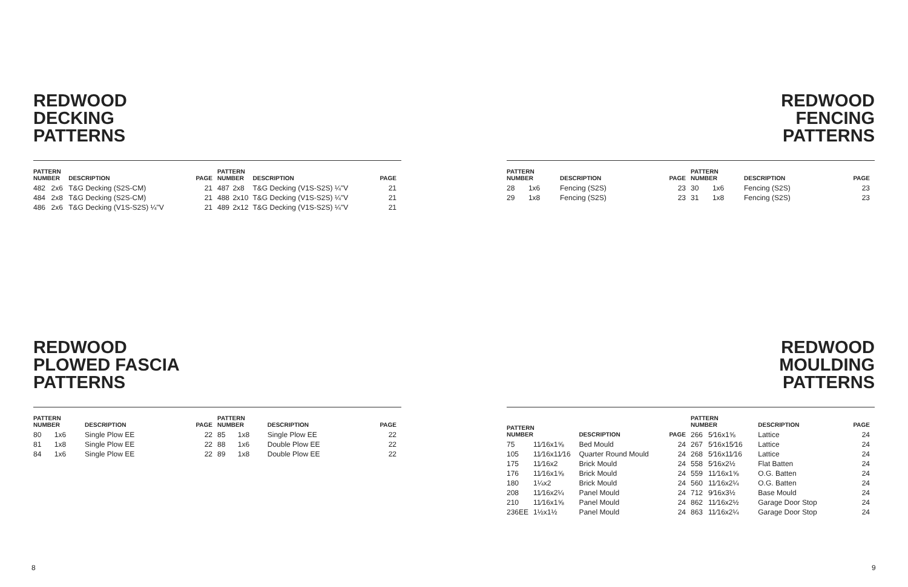REDWOOD
DECKING
PATTERNS
| PATTERN NUMBER | | DESCRIPTION | PAGE |
| --- | --- | --- | --- |
| 482 | 2x6 | T&G Decking (S2S-CM) | 21 |
| 484 | 2x8 | T&G Decking (S2S-CM) | 21 |
| 486 | 2x6 | T&G Decking (V1S-S2S) ¼"V | 21 |
| PATTERN NUMBER | | DESCRIPTION | PAGE |
| --- | --- | --- | --- |
| 487 | 2x8 | T&G Decking (V1S-S2S) ¼"V | 21 |
| 488 | 2x10 | T&G Decking (V1S-S2S) ¼"V | 21 |
| 489 | 2x12 | T&G Decking (V1S-S2S) ¼"V | 21 |
REDWOOD
PLOWED FASCIA
PATTERNS
| PATTERN NUMBER | | DESCRIPTION | PAGE |
| --- | --- | --- | --- |
| 80 | 1x6 | Single Plow EE | 22 |
| 81 | 1x8 | Single Plow EE | 22 |
| 84 | 1x6 | Single Plow EE | 22 |
| PATTERN NUMBER | | DESCRIPTION | PAGE |
| --- | --- | --- | --- |
| 85 | 1x8 | Single Plow EE | 22 |
| 88 | 1x6 | Double Plow EE | 22 |
| 89 | 1x8 | Double Plow EE | 22 |
8
REDWOOD
FENCING
PATTERNS
| PATTERN NUMBER | | DESCRIPTION | PAGE |
| --- | --- | --- | --- |
| 28 | 1x6 | Fencing (S2S) | 23 |
| 29 | 1x8 | Fencing (S2S) | 23 |
| PATTERN NUMBER | | DESCRIPTION | PAGE |
| --- | --- | --- | --- |
| 30 | 1x6 | Fencing (S2S) | 23 |
| 31 | 1x8 | Fencing (S2S) | 23 |
REDWOOD
MOULDING
PATTERNS
| PATTERN NUMBER | | DESCRIPTION | PAGE |
| --- | --- | --- | --- |
| 75 | 11⁄16x1⅝ | Bed Mould | 24 |
| 105 | 11⁄16x11⁄16 | Quarter Round Mould | 24 |
| 175 | 11⁄16x2 | Brick Mould | 24 |
| 176 | 11⁄16x1⅝ | Brick Mould | 24 |
| 180 | 1¼x2 | Brick Mould | 24 |
| 208 | 11⁄16x2¼ | Panel Mould | 24 |
| 210 | 11⁄16x1⅝ | Panel Mould | 24 |
| 236EE | 1½x1½ | Panel Mould | 24 |
| PATTERN NUMBER | | DESCRIPTION | PAGE |
| --- | --- | --- | --- |
| 266 | 5⁄16x1⅝ | Lattice | 24 |
| 267 | 5⁄16x15⁄16 | Lattice | 24 |
| 268 | 5⁄16x11⁄16 | Lattice | 24 |
| 558 | 5⁄16x2½ | Flat Batten | 24 |
| 559 | 11⁄16x1⅝ | O.G. Batten | 24 |
| 560 | 11⁄16x2¼ | O.G. Batten | 24 |
| 712 | 9⁄16x3½ | Base Mould | 24 |
| 862 | 11⁄16x2½ | Garage Door Stop | 24 |
| 863 | 11⁄16x2¼ | Garage Door Stop | 24 |
9